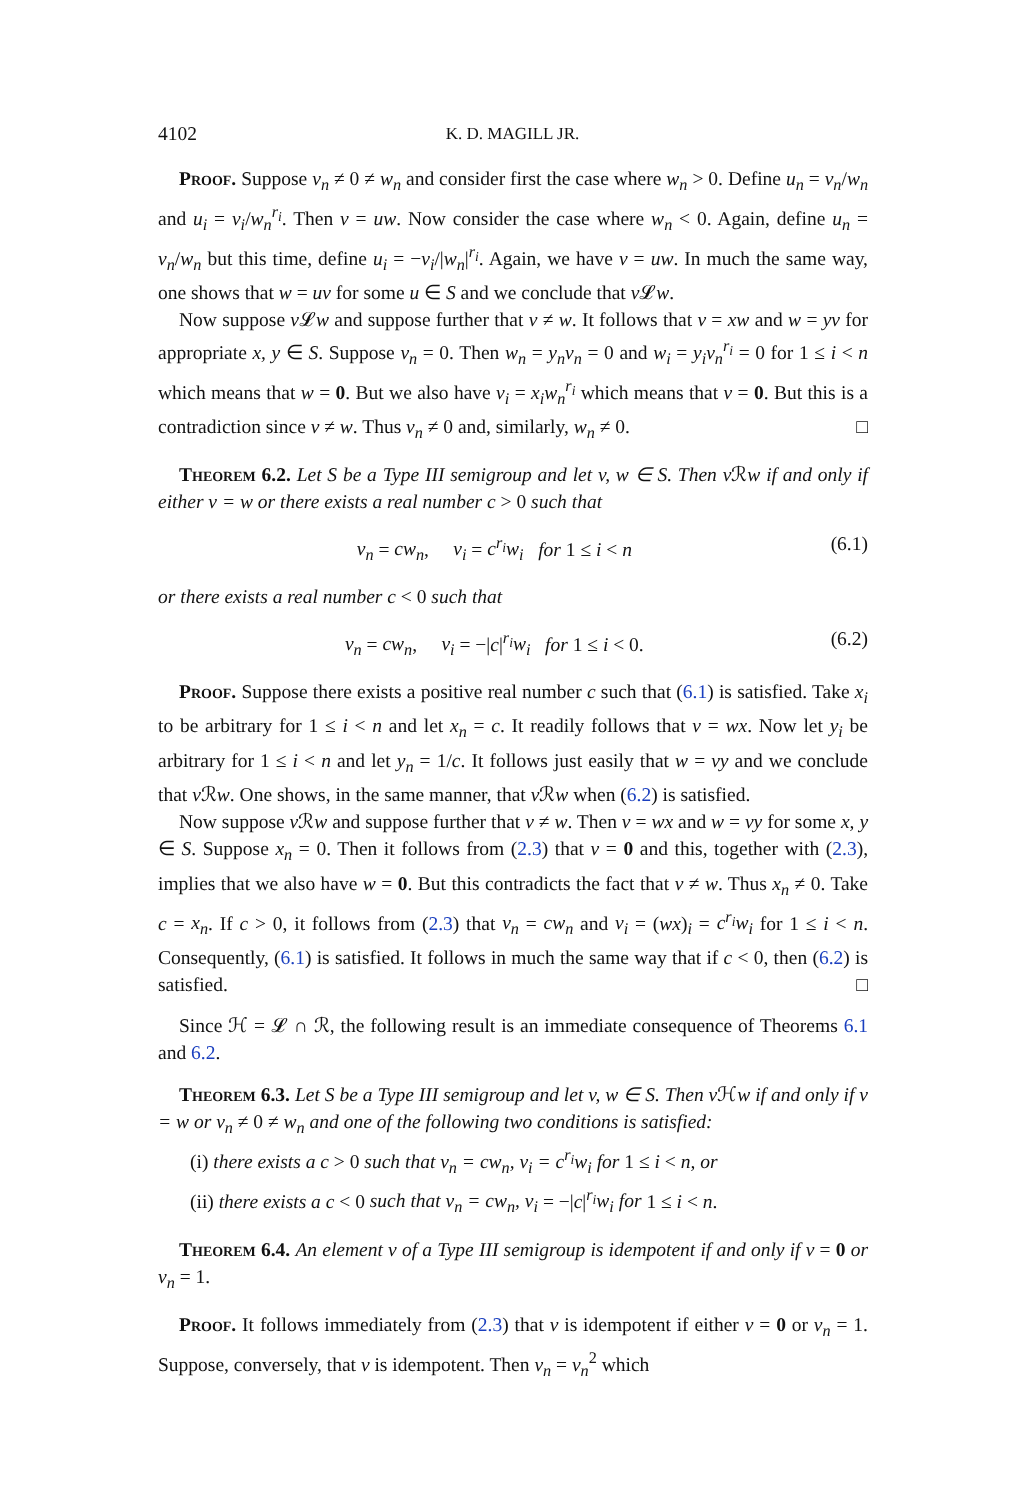4102 K. D. MAGILL JR.
Proof. Suppose v<sub>n</sub> ≠ 0 ≠ w<sub>n</sub> and consider first the case where w<sub>n</sub> > 0. Define u<sub>n</sub> = v<sub>n</sub>/w<sub>n</sub> and u<sub>i</sub> = v<sub>i</sub>/w<sub>n</sub><sup>r<sub>i</sub></sup>. Then v = uw. Now consider the case where w<sub>n</sub> < 0. Again, define u<sub>n</sub> = v<sub>n</sub>/w<sub>n</sub> but this time, define u<sub>i</sub> = −v<sub>i</sub>/|w<sub>n</sub>|<sup>r<sub>i</sub></sup>. Again, we have v = uw. In much the same way, one shows that w = uv for some u ∈ S and we conclude that v 𝓛w.
Now suppose v 𝓛w and suppose further that v ≠ w. It follows that v = xw and w = yv for appropriate x, y ∈ S. Suppose v<sub>n</sub> = 0. Then w<sub>n</sub> = y<sub>n</sub>v<sub>n</sub> = 0 and w<sub>i</sub> = y<sub>i</sub>v<sub>n</sub><sup>r<sub>i</sub></sup> = 0 for 1 ≤ i < n which means that w = 0. But we also have v<sub>i</sub> = x<sub>i</sub>w<sub>n</sub><sup>r<sub>i</sub></sup> which means that v = 0. But this is a contradiction since v ≠ w. Thus v<sub>n</sub> ≠ 0 and, similarly, w<sub>n</sub> ≠ 0. □
Theorem 6.2. Let S be a Type III semigroup and let v, w ∈ S. Then v ℛw if and only if either v = w or there exists a real number c > 0 such that
v<sub>n</sub> = cw<sub>n</sub>, v<sub>i</sub> = c<sup>r<sub>i</sub></sup>w<sub>i</sub> for 1 ≤ i < n (6.1)
or there exists a real number c < 0 such that
v<sub>n</sub> = cw<sub>n</sub>, v<sub>i</sub> = −|c|<sup>r<sub>i</sub></sup>w<sub>i</sub> for 1 ≤ i < 0. (6.2)
Proof. Suppose there exists a positive real number c such that (6.1) is satisfied. Take x<sub>i</sub> to be arbitrary for 1 ≤ i < n and let x<sub>n</sub> = c. It readily follows that v = wx. Now let y<sub>i</sub> be arbitrary for 1 ≤ i < n and let y<sub>n</sub> = 1/c. It follows just easily that w = vy and we conclude that v ℛw. One shows, in the same manner, that v ℛw when (6.2) is satisfied.
Now suppose v ℛw and suppose further that v ≠ w. Then v = wx and w = vy for some x, y ∈ S. Suppose x<sub>n</sub> = 0. Then it follows from (2.3) that v = 0 and this, together with (2.3), implies that we also have w = 0. But this contradicts the fact that v ≠ w. Thus x<sub>n</sub> ≠ 0. Take c = x<sub>n</sub>. If c > 0, it follows from (2.3) that v<sub>n</sub> = cw<sub>n</sub> and v<sub>i</sub> = (wx)<sub>i</sub> = c<sup>r<sub>i</sub></sup>w<sub>i</sub> for 1 ≤ i < n. Consequently, (6.1) is satisfied. It follows in much the same way that if c < 0, then (6.2) is satisfied. □
Since ℋ = 𝓛 ∩ ℛ, the following result is an immediate consequence of Theorems 6.1 and 6.2.
Theorem 6.3. Let S be a Type III semigroup and let v, w ∈ S. Then v ℋw if and only if v = w or v<sub>n</sub> ≠ 0 ≠ w<sub>n</sub> and one of the following two conditions is satisfied:
(i) there exists a c > 0 such that v<sub>n</sub> = cw<sub>n</sub>, v<sub>i</sub> = c<sup>r<sub>i</sub></sup>w<sub>i</sub> for 1 ≤ i < n, or
(ii) there exists a c < 0 such that v<sub>n</sub> = cw<sub>n</sub>, v<sub>i</sub> = −|c|<sup>r<sub>i</sub></sup>w<sub>i</sub> for 1 ≤ i < n.
Theorem 6.4. An element v of a Type III semigroup is idempotent if and only if v = 0 or v<sub>n</sub> = 1.
Proof. It follows immediately from (2.3) that v is idempotent if either v = 0 or v<sub>n</sub> = 1. Suppose, conversely, that v is idempotent. Then v<sub>n</sub> = v<sub>n</sub><sup>2</sup> which